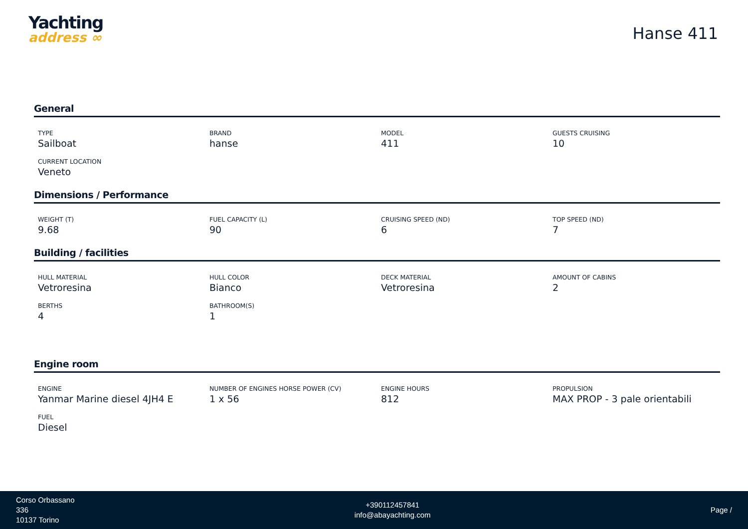Yachting
address ∞
Hanse 411
General
| TYPE Sailboat | BRAND hanse | MODEL 411 | GUESTS CRUISING 10 |
| CURRENT LOCATION Veneto | | | |
Dimensions / Performance
| WEIGHT (T) 9.68 | FUEL CAPACITY (L) 90 | CRUISING SPEED (ND) 6 | TOP SPEED (ND) 7 |
Building / facilities
| HULL MATERIAL Vetroresina | HULL COLOR Bianco | DECK MATERIAL Vetroresina | AMOUNT OF CABINS 2 |
| BERTHS 4 | BATHROOM(S) 1 | | |
Engine room
| ENGINE Yanmar Marine diesel 4JH4 E | NUMBER OF ENGINES HORSE POWER (CV) 1 x 56 | ENGINE HOURS 812 | PROPULSION MAX PROP - 3 pale orientabili |
| FUEL Diesel | | | |
Corso Orbassano
336
10137 Torino
+390112457841
info@abayachting.com
Page /